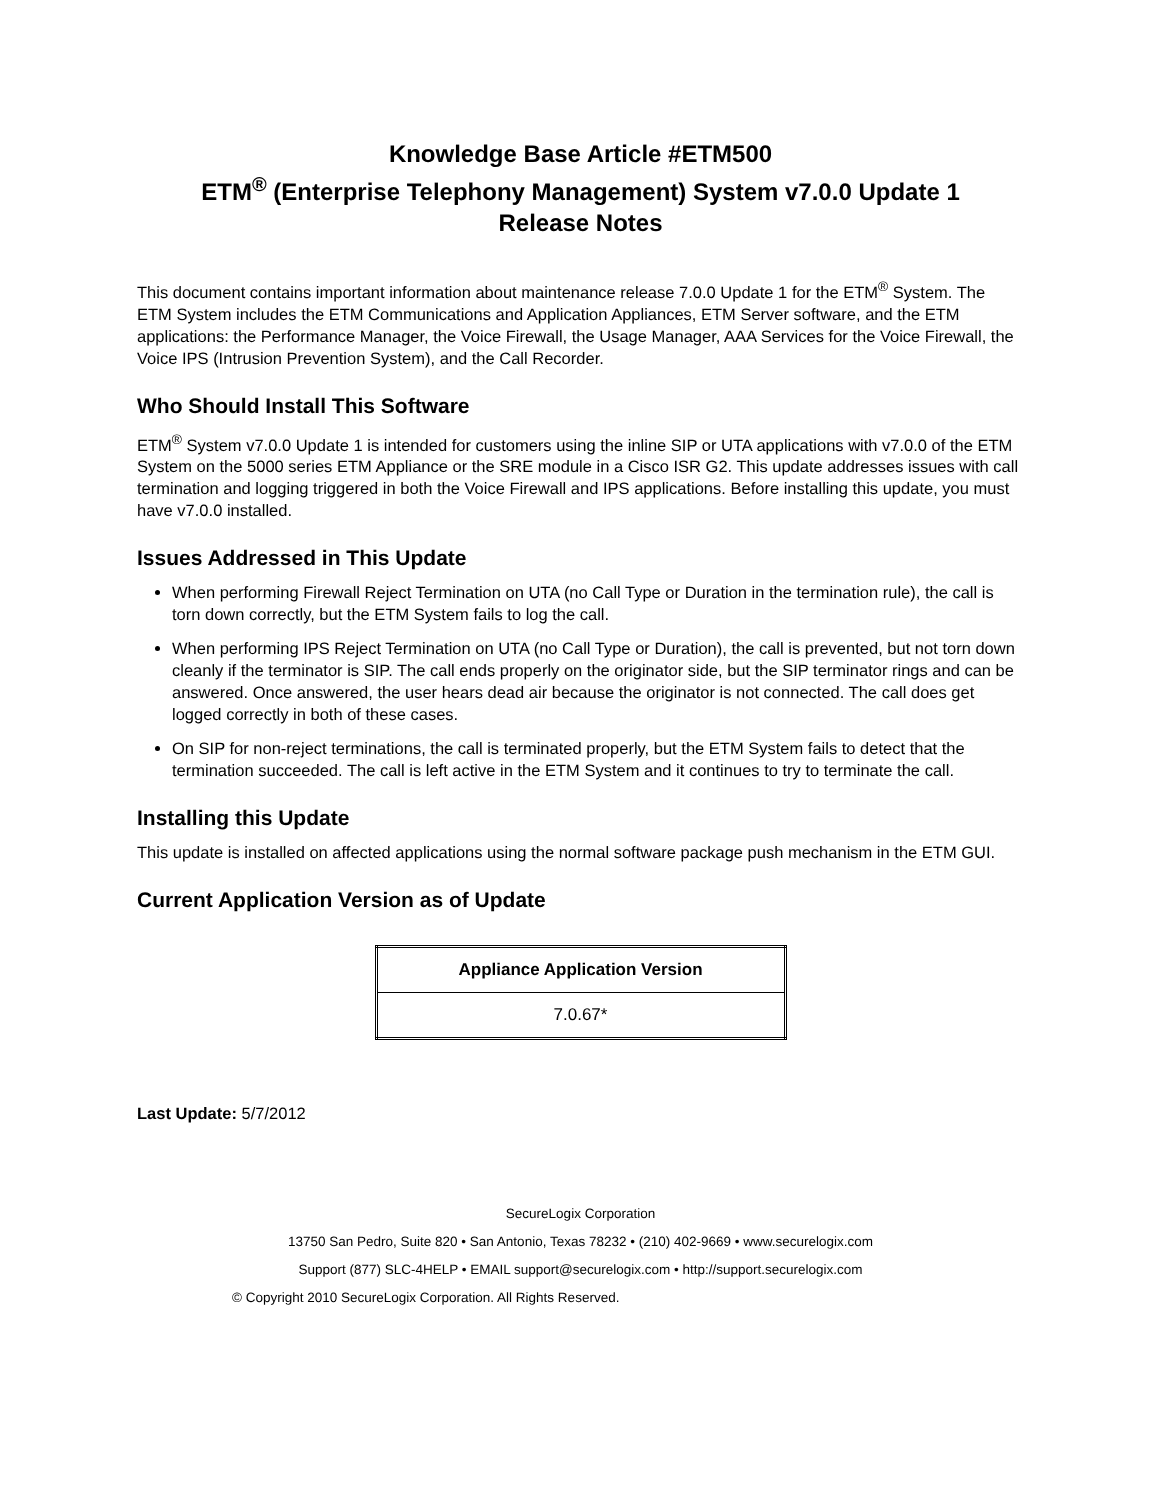Knowledge Base Article #ETM500
ETM<sup>®</sup> (Enterprise Telephony Management) System v7.0.0 Update 1
Release Notes
This document contains important information about maintenance release 7.0.0 Update 1 for the ETM<sup>®</sup> System. The ETM System includes the ETM Communications and Application Appliances, ETM Server software, and the ETM applications: the Performance Manager, the Voice Firewall, the Usage Manager, AAA Services for the Voice Firewall, the Voice IPS (Intrusion Prevention System), and the Call Recorder.
Who Should Install This Software
ETM<sup>®</sup> System v7.0.0 Update 1 is intended for customers using the inline SIP or UTA applications with v7.0.0 of the ETM System on the 5000 series ETM Appliance or the SRE module in a Cisco ISR G2. This update addresses issues with call termination and logging triggered in both the Voice Firewall and IPS applications. Before installing this update, you must have v7.0.0 installed.
Issues Addressed in This Update
When performing Firewall Reject Termination on UTA (no Call Type or Duration in the termination rule), the call is torn down correctly, but the ETM System fails to log the call.
When performing IPS Reject Termination on UTA (no Call Type or Duration), the call is prevented, but not torn down cleanly if the terminator is SIP. The call ends properly on the originator side, but the SIP terminator rings and can be answered. Once answered, the user hears dead air because the originator is not connected. The call does get logged correctly in both of these cases.
On SIP for non-reject terminations, the call is terminated properly, but the ETM System fails to detect that the termination succeeded. The call is left active in the ETM System and it continues to try to terminate the call.
Installing this Update
This update is installed on affected applications using the normal software package push mechanism in the ETM GUI.
Current Application Version as of Update
| Appliance Application Version |
| --- |
| 7.0.67* |
Last Update: 5/7/2012
SecureLogix Corporation
13750 San Pedro, Suite 820 • San Antonio, Texas 78232 • (210) 402-9669 • www.securelogix.com
Support (877) SLC-4HELP • EMAIL support@securelogix.com • http://support.securelogix.com
© Copyright 2010 SecureLogix Corporation. All Rights Reserved.